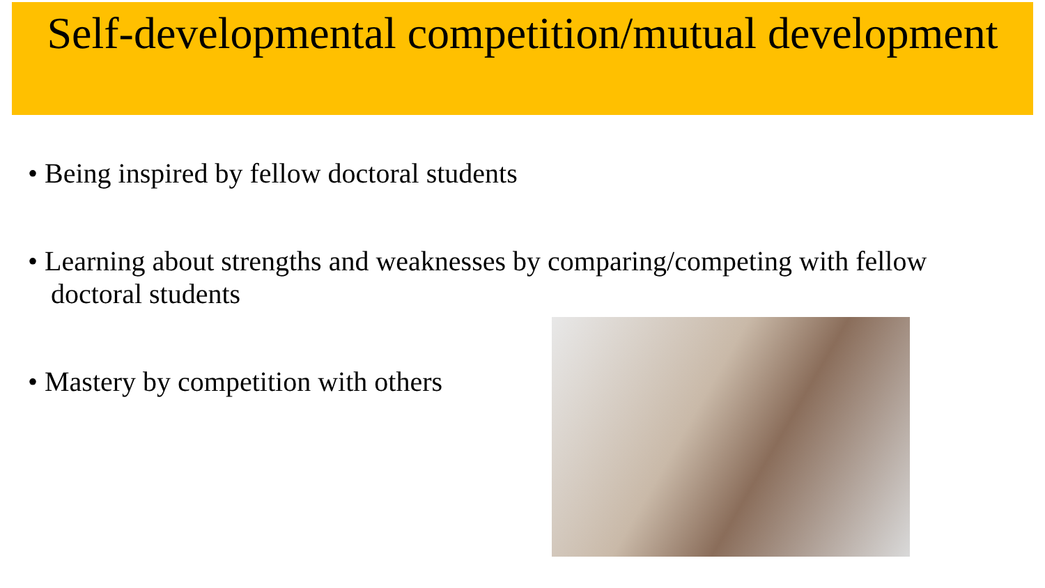Self-developmental competition/mutual development
• Being inspired by fellow doctoral students
• Learning about strengths and weaknesses by comparing/competing with fellow doctoral students
• Mastery by competition with others